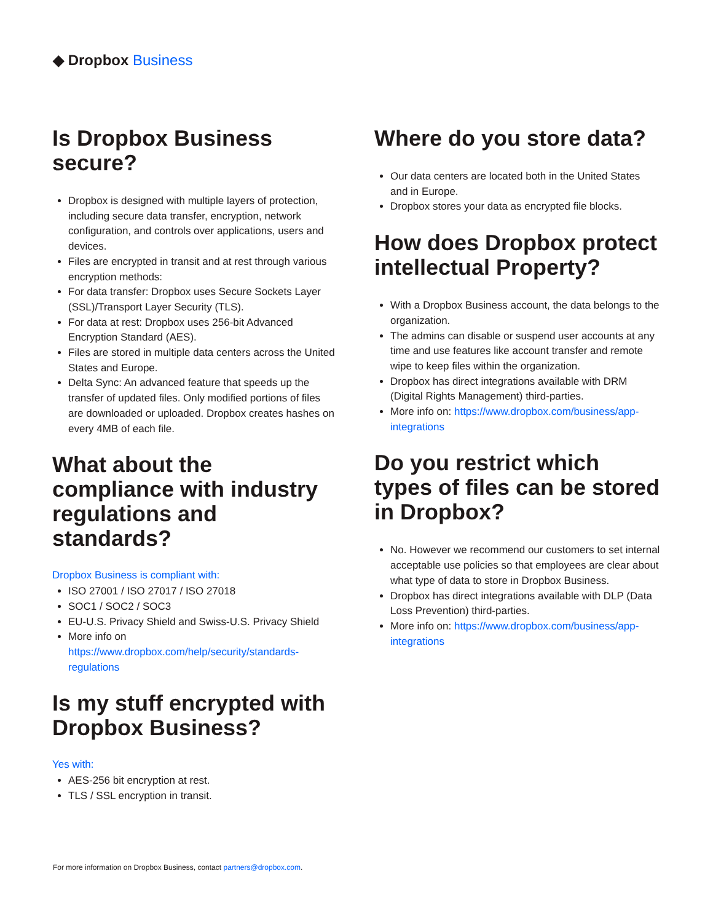◆ Dropbox Business
Is Dropbox Business secure?
Dropbox is designed with multiple layers of protection, including secure data transfer, encryption, network configuration, and controls over applications, users and devices.
Files are encrypted in transit and at rest through various encryption methods:
For data transfer: Dropbox uses Secure Sockets Layer (SSL)/Transport Layer Security (TLS).
For data at rest: Dropbox uses 256-bit Advanced Encryption Standard (AES).
Files are stored in multiple data centers across the United States and Europe.
Delta Sync: An advanced feature that speeds up the transfer of updated files. Only modified portions of files are downloaded or uploaded. Dropbox creates hashes on every 4MB of each file.
What about the compliance with industry regulations and standards?
Dropbox Business is compliant with:
ISO 27001 / ISO 27017 / ISO 27018
SOC1 / SOC2 / SOC3
EU-U.S. Privacy Shield and Swiss-U.S. Privacy Shield
More info on https://www.dropbox.com/help/security/standards-regulations
Is my stuff encrypted with Dropbox Business?
Yes with:
AES-256 bit encryption at rest.
TLS / SSL encryption in transit.
Where do you store data?
Our data centers are located both in the United States and in Europe.
Dropbox stores your data as encrypted file blocks.
How does Dropbox protect intellectual Property?
With a Dropbox Business account, the data belongs to the organization.
The admins can disable or suspend user accounts at any time and use features like account transfer and remote wipe to keep files within the organization.
Dropbox has direct integrations available with DRM (Digital Rights Management) third-parties.
More info on: https://www.dropbox.com/business/app-integrations
Do you restrict which types of files can be stored in Dropbox?
No. However we recommend our customers to set internal acceptable use policies so that employees are clear about what type of data to store in Dropbox Business.
Dropbox has direct integrations available with DLP (Data Loss Prevention) third-parties.
More info on: https://www.dropbox.com/business/app-integrations
For more information on Dropbox Business, contact partners@dropbox.com.